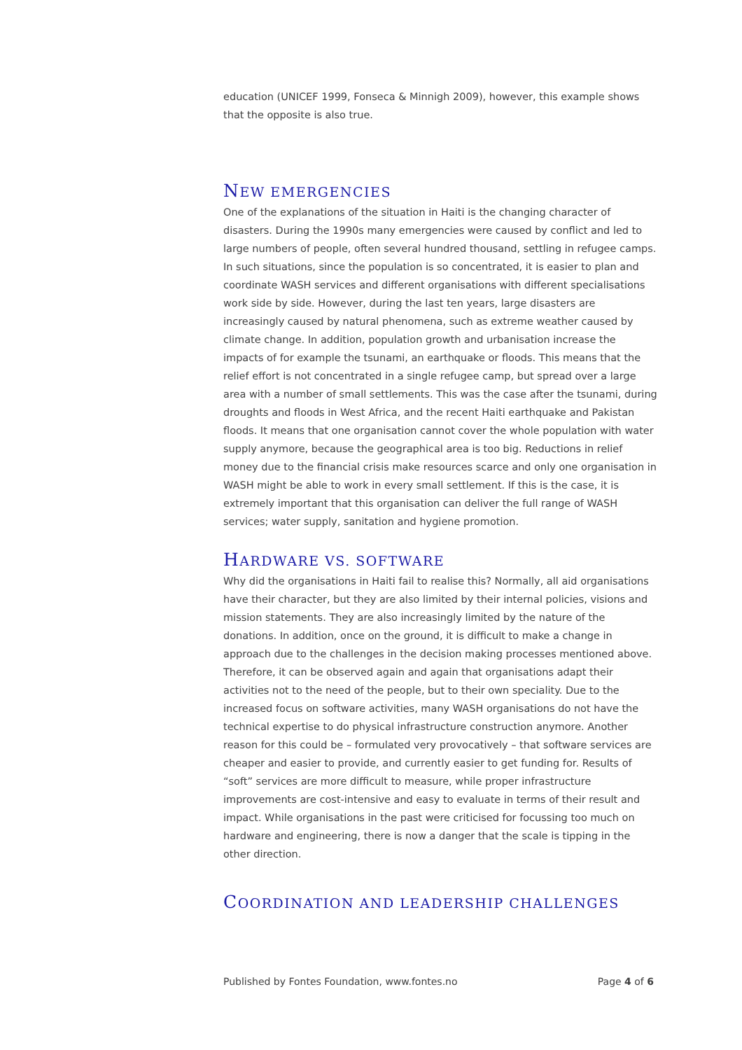education (UNICEF 1999, Fonseca & Minnigh 2009), however, this example shows that the opposite is also true.
NEW EMERGENCIES
One of the explanations of the situation in Haiti is the changing character of disasters. During the 1990s many emergencies were caused by conflict and led to large numbers of people, often several hundred thousand, settling in refugee camps. In such situations, since the population is so concentrated, it is easier to plan and coordinate WASH services and different organisations with different specialisations work side by side. However, during the last ten years, large disasters are increasingly caused by natural phenomena, such as extreme weather caused by climate change. In addition, population growth and urbanisation increase the impacts of for example the tsunami, an earthquake or floods. This means that the relief effort is not concentrated in a single refugee camp, but spread over a large area with a number of small settlements. This was the case after the tsunami, during droughts and floods in West Africa, and the recent Haiti earthquake and Pakistan floods. It means that one organisation cannot cover the whole population with water supply anymore, because the geographical area is too big. Reductions in relief money due to the financial crisis make resources scarce and only one organisation in WASH might be able to work in every small settlement. If this is the case, it is extremely important that this organisation can deliver the full range of WASH services; water supply, sanitation and hygiene promotion.
HARDWARE VS. SOFTWARE
Why did the organisations in Haiti fail to realise this? Normally, all aid organisations have their character, but they are also limited by their internal policies, visions and mission statements. They are also increasingly limited by the nature of the donations. In addition, once on the ground, it is difficult to make a change in approach due to the challenges in the decision making processes mentioned above. Therefore, it can be observed again and again that organisations adapt their activities not to the need of the people, but to their own speciality. Due to the increased focus on software activities, many WASH organisations do not have the technical expertise to do physical infrastructure construction anymore. Another reason for this could be – formulated very provocatively – that software services are cheaper and easier to provide, and currently easier to get funding for. Results of “soft” services are more difficult to measure, while proper infrastructure improvements are cost-intensive and easy to evaluate in terms of their result and impact. While organisations in the past were criticised for focussing too much on hardware and engineering, there is now a danger that the scale is tipping in the other direction.
COORDINATION AND LEADERSHIP CHALLENGES
Published by Fontes Foundation, www.fontes.no Page 4 of 6